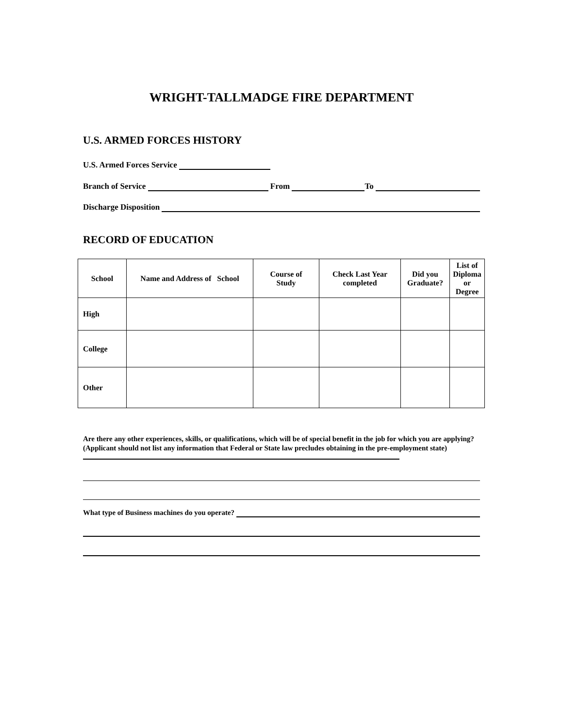WRIGHT-TALLMADGE FIRE DEPARTMENT
U.S. ARMED FORCES HISTORY
U.S. Armed Forces Service
Branch of Service From To
Discharge Disposition
RECORD OF EDUCATION
| School | Name and Address of School | Course of Study | Check Last Year completed | Did you Graduate? | List of Diploma or Degree |
| --- | --- | --- | --- | --- | --- |
| High | | | | | |
| College | | | | | |
| Other | | | | | |
Are there any other experiences, skills, or qualifications, which will be of special benefit in the job for which you are applying? (Applicant should not list any information that Federal or State law precludes obtaining in the pre-employment state)
What type of Business machines do you operate?